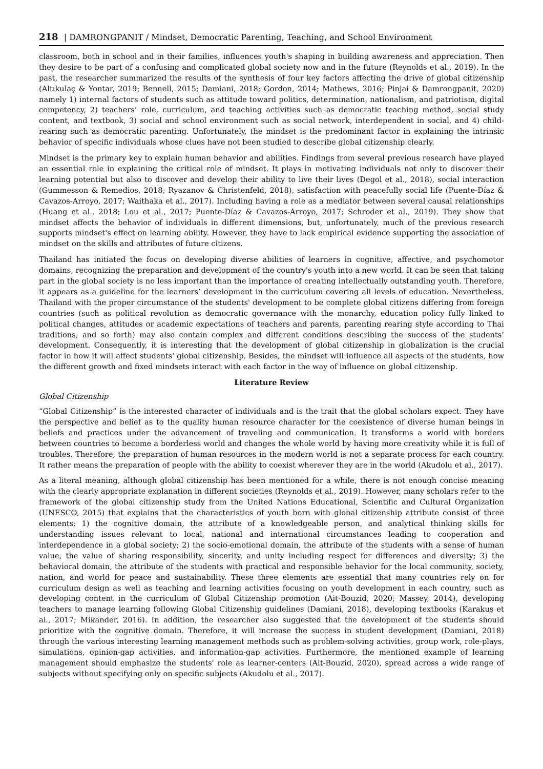218 | DAMRONGPANIT / Mindset, Democratic Parenting, Teaching, and School Environment
classroom, both in school and in their families, influences youth's shaping in building awareness and appreciation. Then they desire to be part of a confusing and complicated global society now and in the future (Reynolds et al., 2019). In the past, the researcher summarized the results of the synthesis of four key factors affecting the drive of global citizenship (Altıkulaç & Yontar, 2019; Bennell, 2015; Damiani, 2018; Gordon, 2014; Mathews, 2016; Pinjai & Damrongpanit, 2020) namely 1) internal factors of students such as attitude toward politics, determination, nationalism, and patriotism, digital competency, 2) teachers’ role, curriculum, and teaching activities such as democratic teaching method, social study content, and textbook, 3) social and school environment such as social network, interdependent in social, and 4) child-rearing such as democratic parenting. Unfortunately, the mindset is the predominant factor in explaining the intrinsic behavior of specific individuals whose clues have not been studied to describe global citizenship clearly.
Mindset is the primary key to explain human behavior and abilities. Findings from several previous research have played an essential role in explaining the critical role of mindset. It plays in motivating individuals not only to discover their learning potential but also to discover and develop their ability to live their lives (Degol et al., 2018), social interaction (Gummesson & Remedios, 2018; Ryazanov & Christenfeld, 2018), satisfaction with peacefully social life (Puente-Díaz & Cavazos-Arroyo, 2017; Waithaka et al., 2017). Including having a role as a mediator between several causal relationships (Huang et al., 2018; Lou et al., 2017; Puente-Díaz & Cavazos-Arroyo, 2017; Schroder et al., 2019). They show that mindset affects the behavior of individuals in different dimensions, but, unfortunately, much of the previous research supports mindset's effect on learning ability. However, they have to lack empirical evidence supporting the association of mindset on the skills and attributes of future citizens.
Thailand has initiated the focus on developing diverse abilities of learners in cognitive, affective, and psychomotor domains, recognizing the preparation and development of the country's youth into a new world. It can be seen that taking part in the global society is no less important than the importance of creating intellectually outstanding youth. Therefore, it appears as a guideline for the learners’ development in the curriculum covering all levels of education. Nevertheless, Thailand with the proper circumstance of the students' development to be complete global citizens differing from foreign countries (such as political revolution as democratic governance with the monarchy, education policy fully linked to political changes, attitudes or academic expectations of teachers and parents, parenting rearing style according to Thai traditions, and so forth) may also contain complex and different conditions describing the success of the students’ development. Consequently, it is interesting that the development of global citizenship in globalization is the crucial factor in how it will affect students' global citizenship. Besides, the mindset will influence all aspects of the students, how the different growth and fixed mindsets interact with each factor in the way of influence on global citizenship.
Literature Review
Global Citizenship
“Global Citizenship” is the interested character of individuals and is the trait that the global scholars expect. They have the perspective and belief as to the quality human resource character for the coexistence of diverse human beings in beliefs and practices under the advancement of traveling and communication. It transforms a world with borders between countries to become a borderless world and changes the whole world by having more creativity while it is full of troubles. Therefore, the preparation of human resources in the modern world is not a separate process for each country. It rather means the preparation of people with the ability to coexist wherever they are in the world (Akudolu et al., 2017).
As a literal meaning, although global citizenship has been mentioned for a while, there is not enough concise meaning with the clearly appropriate explanation in different societies (Reynolds et al., 2019). However, many scholars refer to the framework of the global citizenship study from the United Nations Educational, Scientific and Cultural Organization (UNESCO, 2015) that explains that the characteristics of youth born with global citizenship attribute consist of three elements: 1) the cognitive domain, the attribute of a knowledgeable person, and analytical thinking skills for understanding issues relevant to local, national and international circumstances leading to cooperation and interdependence in a global society; 2) the socio-emotional domain, the attribute of the students with a sense of human value, the value of sharing responsibility, sincerity, and unity including respect for differences and diversity; 3) the behavioral domain, the attribute of the students with practical and responsible behavior for the local community, society, nation, and world for peace and sustainability. These three elements are essential that many countries rely on for curriculum design as well as teaching and learning activities focusing on youth development in each country, such as developing content in the curriculum of Global Citizenship promotion (Ait-Bouzid, 2020; Massey, 2014), developing teachers to manage learning following Global Citizenship guidelines (Damiani, 2018), developing textbooks (Karakuş et al., 2017; Mikander, 2016). In addition, the researcher also suggested that the development of the students should prioritize with the cognitive domain. Therefore, it will increase the success in student development (Damiani, 2018) through the various interesting learning management methods such as problem-solving activities, group work, role-plays, simulations, opinion-gap activities, and information-gap activities. Furthermore, the mentioned example of learning management should emphasize the students' role as learner-centers (Ait-Bouzid, 2020), spread across a wide range of subjects without specifying only on specific subjects (Akudolu et al., 2017).